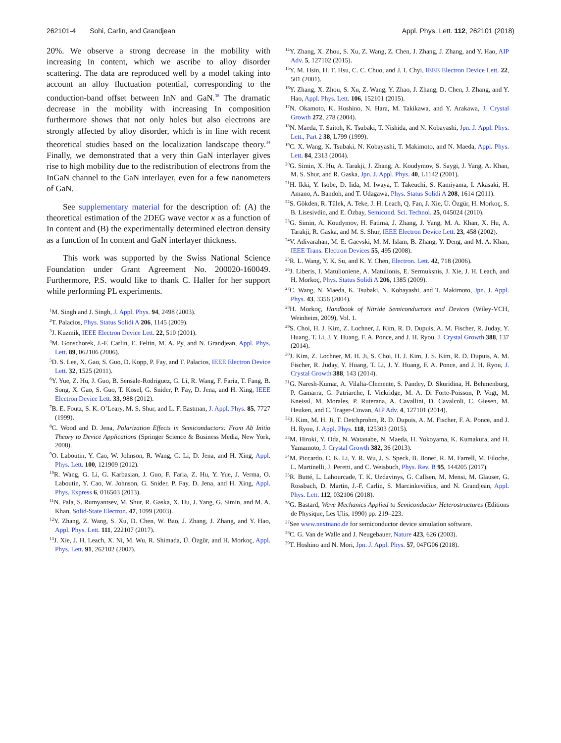262101-4 Sohi, Carlin, and Grandjean Appl. Phys. Lett. 112, 262101 (2018)
20%. We observe a strong decrease in the mobility with increasing In content, which we ascribe to alloy disorder scattering. The data are reproduced well by a model taking into account an alloy fluctuation potential, corresponding to the conduction-band offset between InN and GaN.<sup>38</sup> The dramatic decrease in the mobility with increasing In composition furthermore shows that not only holes but also electrons are strongly affected by alloy disorder, which is in line with recent theoretical studies based on the localization landscape theory.<sup>34</sup> Finally, we demonstrated that a very thin GaN interlayer gives rise to high mobility due to the redistribution of electrons from the InGaN channel to the GaN interlayer, even for a few nanometers of GaN.
See supplementary material for the description of: (A) the theoretical estimation of the 2DEG wave vector κ as a function of In content and (B) the experimentally determined electron density as a function of In content and GaN interlayer thickness.
This work was supported by the Swiss National Science Foundation under Grant Agreement No. 200020-160049. Furthermore, P.S. would like to thank C. Haller for her support while performing PL experiments.
<sup>1</sup> M. Singh and J. Singh, J. Appl. Phys. 94, 2498 (2003).
<sup>2</sup> T. Palacios, Phys. Status Solidi A 206, 1145 (2009).
<sup>3</sup> J. Kuzmík, IEEE Electron Device Lett. 22, 510 (2001).
<sup>4</sup> M. Gonschorek, J.-F. Carlin, E. Feltin, M. A. Py, and N. Grandjean, Appl. Phys. Lett. 89, 062106 (2006).
<sup>5</sup> D. S. Lee, X. Gao, S. Guo, D. Kopp, P. Fay, and T. Palacios, IEEE Electron Device Lett. 32, 1525 (2011).
<sup>6</sup> Y. Yue, Z. Hu, J. Guo, B. Sensale-Rodriguez, G. Li, R. Wang, F. Faria, T. Fang, B. Song, X. Gao, S. Guo, T. Kosel, G. Snider, P. Fay, D. Jena, and H. Xing, IEEE Electron Device Lett. 33, 988 (2012).
<sup>7</sup>B. E. Foutz, S. K. O’Leary, M. S. Shur, and L. F. Eastman, J. Appl. Phys. 85, 7727 (1999).
<sup>8</sup>C. Wood and D. Jena, Polarization Effects in Semiconductors: From Ab Initio Theory to Device Applications (Springer Science & Business Media, New York, 2008).
<sup>9</sup>O. Laboutin, Y. Cao, W. Johnson, R. Wang, G. Li, D. Jena, and H. Xing, Appl. Phys. Lett. 100, 121909 (2012).
<sup>10</sup> R. Wang, G. Li, G. Karbasian, J. Guo, F. Faria, Z. Hu, Y. Yue, J. Verma, O. Laboutin, Y. Cao, W. Johnson, G. Snider, P. Fay, D. Jena, and H. Xing, Appl. Phys. Express 6, 016503 (2013).
<sup>11</sup>N. Pala, S. Rumyantsev, M. Shur, R. Gaska, X. Hu, J. Yang, G. Simin, and M. A. Khan, Solid-State Electron. 47, 1099 (2003).
<sup>12</sup> Y. Zhang, Z. Wang, S. Xu, D. Chen, W. Bao, J. Zhang, J. Zhang, and Y. Hao, Appl. Phys. Lett. 111, 222107 (2017).
<sup>13</sup> J. Xie, J. H. Leach, X. Ni, M. Wu, R. Shimada, Ü. Özgür, and H. Morkoç, Appl. Phys. Lett. 91, 262102 (2007).
<sup>14</sup> Y. Zhang, X. Zhou, S. Xu, Z. Wang, Z. Chen, J. Zhang, J. Zhang, and Y. Hao, AIP Adv. 5, 127102 (2015).
<sup>15</sup> Y. M. Hsin, H. T. Hsu, C. C. Chuo, and J. I. Chyi, IEEE Electron Device Lett. 22, 501 (2001).
<sup>16</sup> Y. Zhang, X. Zhou, S. Xu, Z. Wang, Y. Zhao, J. Zhang, D. Chen, J. Zhang, and Y. Hao, Appl. Phys. Lett. 106, 152101 (2015).
<sup>17</sup>N. Okamoto, K. Hoshino, N. Hara, M. Takikawa, and Y. Arakawa, J. Crystal Growth 272, 278 (2004).
<sup>18</sup>N. Maeda, T. Saitoh, K. Tsubaki, T. Nishida, and N. Kobayashi, Jpn. J. Appl. Phys. Lett., Part 2 38, L799 (1999).
<sup>19</sup>C. X. Wang, K. Tsubaki, N. Kobayashi, T. Makimoto, and N. Maeda, Appl. Phys. Lett. 84, 2313 (2004).
<sup>20</sup> G. Simin, X. Hu, A. Tarakji, J. Zhang, A. Koudymov, S. Saygi, J. Yang, A. Khan, M. S. Shur, and R. Gaska, Jpn. J. Appl. Phys. 40, L1142 (2001).
<sup>21</sup>H. Ikki, Y. Isobe, D. Iida, M. Iwaya, T. Takeuchi, S. Kamiyama, I. Akasaki, H. Amano, A. Bandoh, and T. Udagawa, Phys. Status Solidi A 208, 1614 (2011).
<sup>22</sup>S. Gökden, R. Tülek, A. Teke, J. H. Leach, Q. Fan, J. Xie, Ü. Özgür, H. Morkoç, S. B. Lisesivdin, and E. Özbay, Semicond. Sci. Technol. 25, 045024 (2010).
<sup>23</sup> G. Simin, A. Koudymov, H. Fatima, J. Zhang, J. Yang, M. A. Khan, X. Hu, A. Tarakji, R. Gaska, and M. S. Shur, IEEE Electron Device Lett. 23, 458 (2002).
<sup>24</sup>V. Adivarahan, M. E. Gaevski, M. M. Islam, B. Zhang, Y. Deng, and M. A. Khan, IEEE Trans. Electron Devices 55, 495 (2008).
<sup>25</sup> R. L. Wang, Y. K. Su, and K. Y. Chen, Electron. Lett. 42, 718 (2006).
<sup>26</sup> J. Liberis, I. Matulioniene, A. Matulionis, E. Sermuksnis, J. Xie, J. H. Leach, and H. Morkoç, Phys. Status Solidi A 206, 1385 (2009).
<sup>27</sup>C. Wang, N. Maeda, K. Tsubaki, N. Kobayashi, and T. Makimoto, Jpn. J. Appl. Phys. 43, 3356 (2004).
<sup>28</sup>H. Morkoç, Handbook of Nitride Semiconductors and Devices (Wiley-VCH, Weinheim, 2009), Vol. 1.
<sup>29</sup>S. Choi, H. J. Kim, Z. Lochner, J. Kim, R. D. Dupuis, A. M. Fischer, R. Juday, Y. Huang, T. Li, J. Y. Huang, F. A. Ponce, and J. H. Ryou, J. Crystal Growth 388, 137 (2014).
<sup>30</sup> J. Kim, Z. Lochner, M. H. Ji, S. Choi, H. J. Kim, J. S. Kim, R. D. Dupuis, A. M. Fischer, R. Juday, Y. Huang, T. Li, J. Y. Huang, F. A. Ponce, and J. H. Ryou, J. Crystal Growth 388, 143 (2014).
<sup>31</sup> G. Naresh-Kumar, A. Vilalta-Clemente, S. Pandey, D. Skuridina, H. Behmenburg, P. Gamarra, G. Patriarche, I. Vickridge, M. A. Di Forte-Poisson, P. Vogt, M. Kneissl, M. Morales, P. Ruterana, A. Cavallini, D. Cavalcoli, C. Giesen, M. Heuken, and C. Trager-Cowan, AIP Adv. 4, 127101 (2014).
<sup>32</sup> J. Kim, M. H. Ji, T. Detchprohm, R. D. Dupuis, A. M. Fischer, F. A. Ponce, and J. H. Ryou, J. Appl. Phys. 118, 125303 (2015).
<sup>33</sup> M. Hiroki, Y. Oda, N. Watanabe, N. Maeda, H. Yokoyama, K. Kumakura, and H. Yamamoto, J. Crystal Growth 382, 36 (2013).
<sup>34</sup> M. Piccardo, C. K. Li, Y. R. Wu, J. S. Speck, B. Bonef, R. M. Farrell, M. Filoche, L. Martinelli, J. Peretti, and C. Weisbuch, Phys. Rev. B 95, 144205 (2017).
<sup>35</sup> R. Butté, L. Lahourcade, T. K. Uzdavinys, G. Callsen, M. Mensi, M. Glauser, G. Rossbach, D. Martin, J.-F. Carlin, S. Marcinkevičius, and N. Grandjean, Appl. Phys. Lett. 112, 032106 (2018).
<sup>36</sup> G. Bastard, Wave Mechanics Applied to Semiconductor Heterostructures (Editions de Physique, Les Ulis, 1990) pp. 219–223.
<sup>37</sup> See www.nextnano.de for semiconductor device simulation software.
<sup>38</sup>C. G. Van de Walle and J. Neugebauer, Nature 423, 626 (2003).
<sup>39</sup> T. Hoshino and N. Mori, Jpn. J. Appl. Phys. 57, 04FG06 (2018).